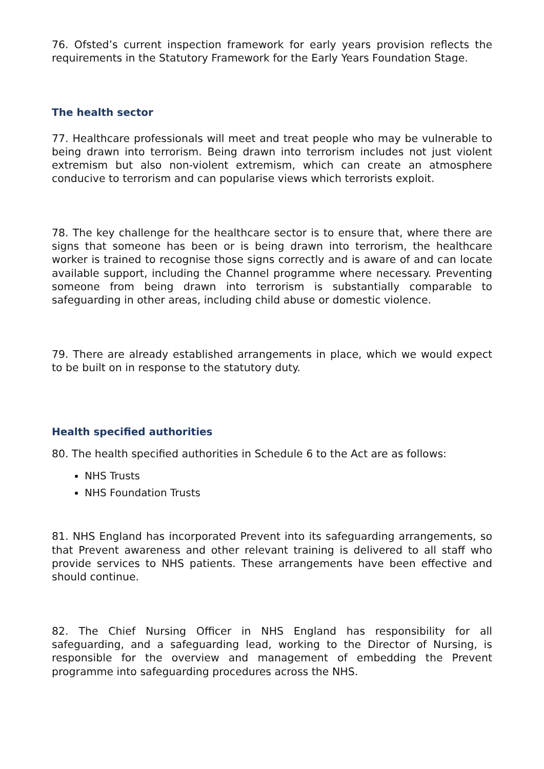76. Ofsted’s current inspection framework for early years provision reflects the requirements in the Statutory Framework for the Early Years Foundation Stage.
The health sector
77. Healthcare professionals will meet and treat people who may be vulnerable to being drawn into terrorism. Being drawn into terrorism includes not just violent extremism but also non-violent extremism, which can create an atmosphere conducive to terrorism and can popularise views which terrorists exploit.
78. The key challenge for the healthcare sector is to ensure that, where there are signs that someone has been or is being drawn into terrorism, the healthcare worker is trained to recognise those signs correctly and is aware of and can locate available support, including the Channel programme where necessary. Preventing someone from being drawn into terrorism is substantially comparable to safeguarding in other areas, including child abuse or domestic violence.
79. There are already established arrangements in place, which we would expect to be built on in response to the statutory duty.
Health specified authorities
80. The health specified authorities in Schedule 6 to the Act are as follows:
NHS Trusts
NHS Foundation Trusts
81. NHS England has incorporated Prevent into its safeguarding arrangements, so that Prevent awareness and other relevant training is delivered to all staff who provide services to NHS patients. These arrangements have been effective and should continue.
82. The Chief Nursing Officer in NHS England has responsibility for all safeguarding, and a safeguarding lead, working to the Director of Nursing, is responsible for the overview and management of embedding the Prevent programme into safeguarding procedures across the NHS.